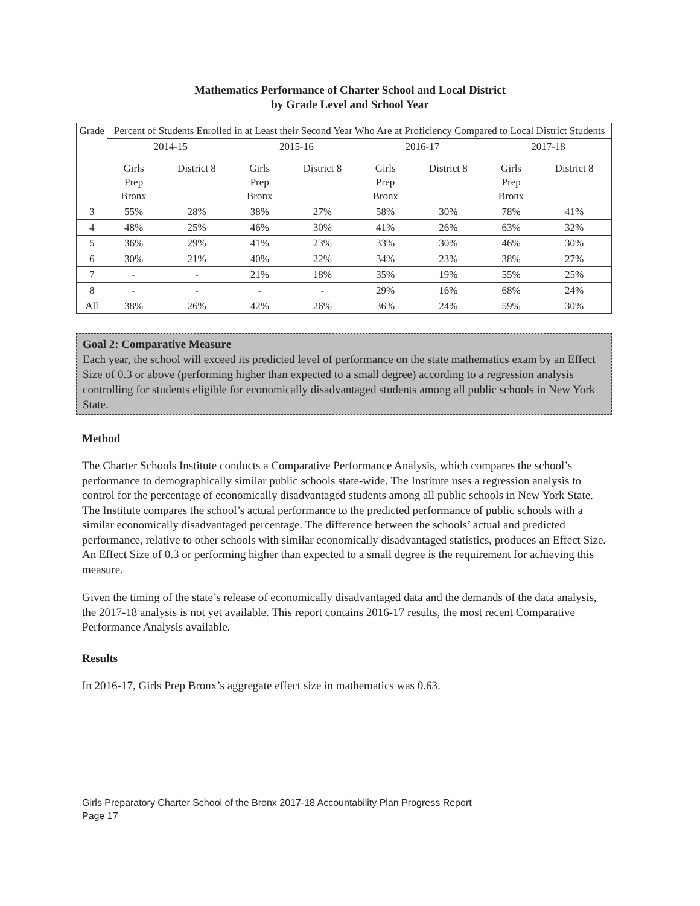Mathematics Performance of Charter School and Local District
by Grade Level and School Year
| Grade | Percent of Students Enrolled in at Least their Second Year Who Are at Proficiency Compared to Local District Students | | | | | | | |
| --- | --- | --- | --- | --- | --- | --- | --- | --- |
| | 2014-15 | | 2015-16 | | 2016-17 | | 2017-18 | |
| | Girls Prep Bronx | District 8 | Girls Prep Bronx | District 8 | Girls Prep Bronx | District 8 | Girls Prep Bronx | District 8 |
| 3 | 55% | 28% | 38% | 27% | 58% | 30% | 78% | 41% |
| 4 | 48% | 25% | 46% | 30% | 41% | 26% | 63% | 32% |
| 5 | 36% | 29% | 41% | 23% | 33% | 30% | 46% | 30% |
| 6 | 30% | 21% | 40% | 22% | 34% | 23% | 38% | 27% |
| 7 | - | - | 21% | 18% | 35% | 19% | 55% | 25% |
| 8 | - | - | - | - | 29% | 16% | 68% | 24% |
| All | 38% | 26% | 42% | 26% | 36% | 24% | 59% | 30% |
Goal 2: Comparative Measure
Each year, the school will exceed its predicted level of performance on the state mathematics exam by an Effect Size of 0.3 or above (performing higher than expected to a small degree) according to a regression analysis controlling for students eligible for economically disadvantaged students among all public schools in New York State.
Method
The Charter Schools Institute conducts a Comparative Performance Analysis, which compares the school’s performance to demographically similar public schools state-wide. The Institute uses a regression analysis to control for the percentage of economically disadvantaged students among all public schools in New York State. The Institute compares the school’s actual performance to the predicted performance of public schools with a similar economically disadvantaged percentage. The difference between the schools’ actual and predicted performance, relative to other schools with similar economically disadvantaged statistics, produces an Effect Size. An Effect Size of 0.3 or performing higher than expected to a small degree is the requirement for achieving this measure.
Given the timing of the state’s release of economically disadvantaged data and the demands of the data analysis, the 2017-18 analysis is not yet available. This report contains 2016-17 results, the most recent Comparative Performance Analysis available.
Results
In 2016-17, Girls Prep Bronx’s aggregate effect size in mathematics was 0.63.
Girls Preparatory Charter School of the Bronx 2017-18 Accountability Plan Progress Report
Page 17